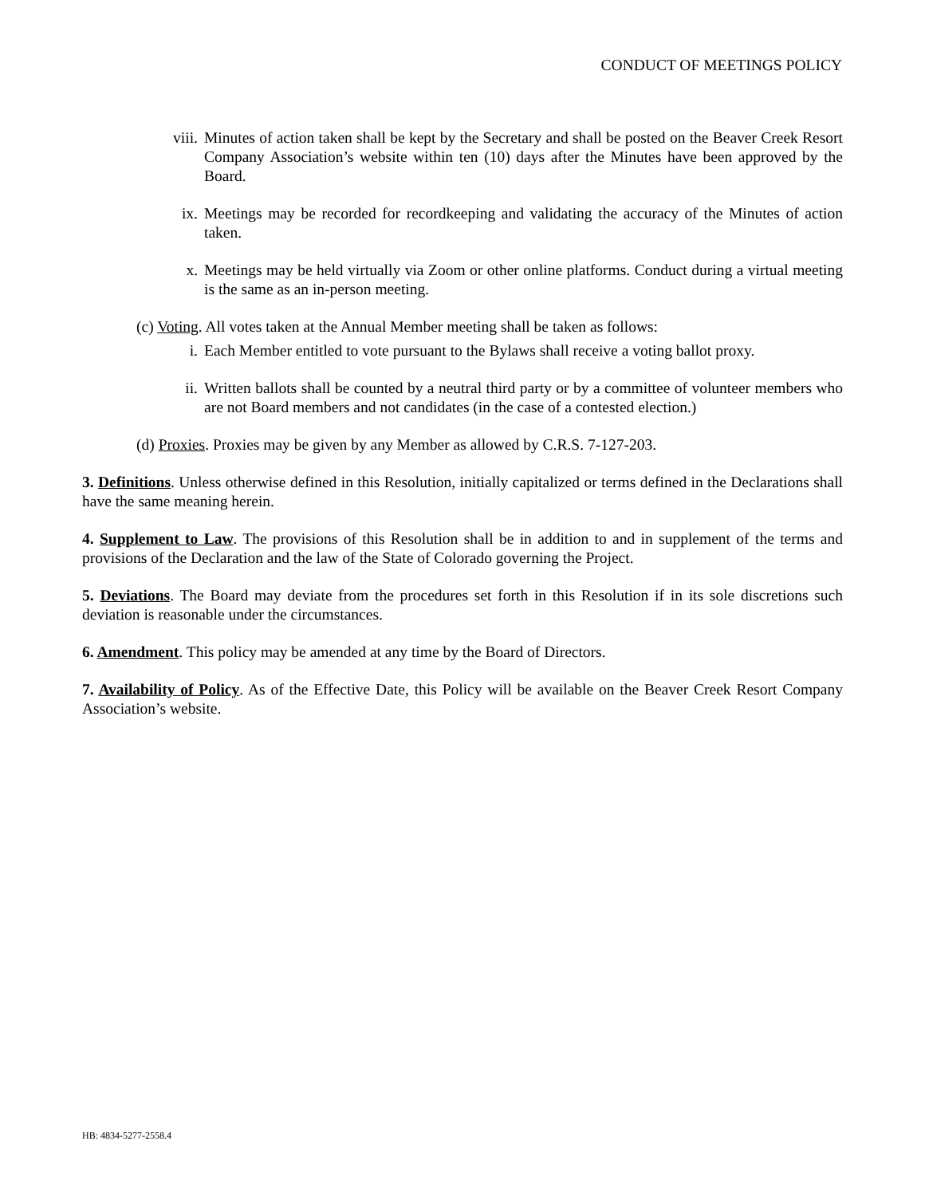CONDUCT OF MEETINGS POLICY
viii. Minutes of action taken shall be kept by the Secretary and shall be posted on the Beaver Creek Resort Company Association’s website within ten (10) days after the Minutes have been approved by the Board.
ix. Meetings may be recorded for recordkeeping and validating the accuracy of the Minutes of action taken.
x. Meetings may be held virtually via Zoom or other online platforms. Conduct during a virtual meeting is the same as an in-person meeting.
(c) Voting. All votes taken at the Annual Member meeting shall be taken as follows:
i. Each Member entitled to vote pursuant to the Bylaws shall receive a voting ballot proxy.
ii. Written ballots shall be counted by a neutral third party or by a committee of volunteer members who are not Board members and not candidates (in the case of a contested election.)
(d) Proxies. Proxies may be given by any Member as allowed by C.R.S. 7-127-203.
3. Definitions. Unless otherwise defined in this Resolution, initially capitalized or terms defined in the Declarations shall have the same meaning herein.
4. Supplement to Law. The provisions of this Resolution shall be in addition to and in supplement of the terms and provisions of the Declaration and the law of the State of Colorado governing the Project.
5. Deviations. The Board may deviate from the procedures set forth in this Resolution if in its sole discretions such deviation is reasonable under the circumstances.
6. Amendment. This policy may be amended at any time by the Board of Directors.
7. Availability of Policy. As of the Effective Date, this Policy will be available on the Beaver Creek Resort Company Association’s website.
HB: 4834-5277-2558.4